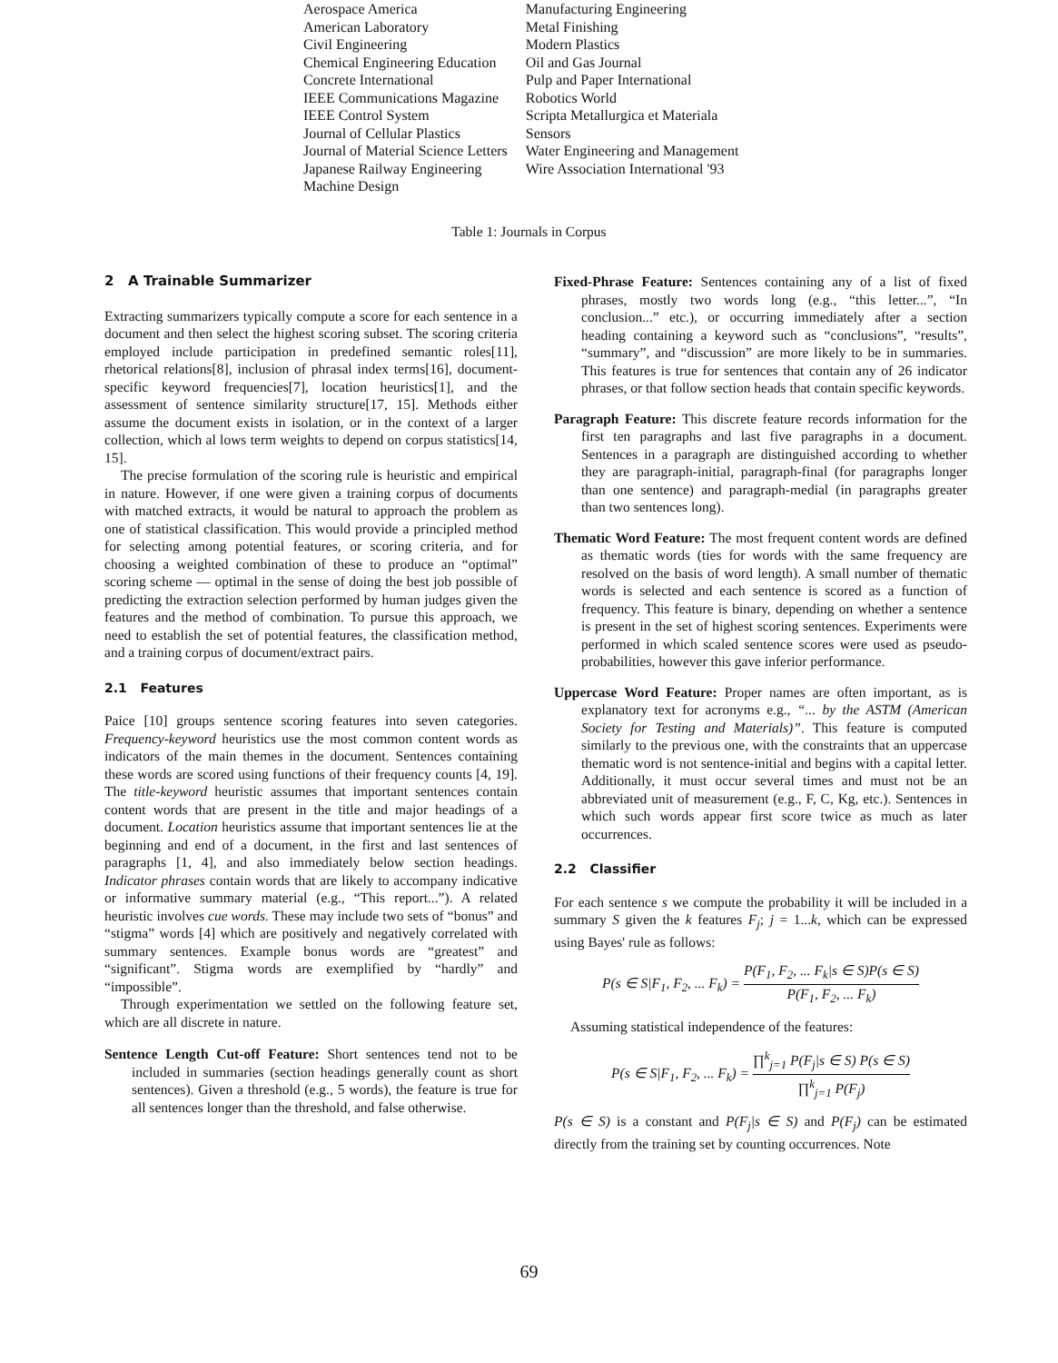| Aerospace America American Laboratory Civil Engineering Chemical Engineering Education Concrete International IEEE Communications Magazine IEEE Control System Journal of Cellular Plastics Journal of Material Science Letters Japanese Railway Engineering Machine Design | Manufacturing Engineering Metal Finishing Modern Plastics Oil and Gas Journal Pulp and Paper International Robotics World Scripta Metallurgica et Materiala Sensors Water Engineering and Management Wire Association International '93 |
Table 1: Journals in Corpus
2 A Trainable Summarizer
Extracting summarizers typically compute a score for each sentence in a document and then select the highest scoring subset. The scoring criteria employed include participation in predefined semantic roles[11], rhetorical relations[8], inclusion of phrasal index terms[16], document-specific keyword frequencies[7], location heuristics[1], and the assessment of sentence similarity structure[17, 15]. Methods either assume the document exists in isolation, or in the context of a larger collection, which al lows term weights to depend on corpus statistics[14, 15].
The precise formulation of the scoring rule is heuristic and empirical in nature. However, if one were given a training corpus of documents with matched extracts, it would be natural to approach the problem as one of statistical classification. This would provide a principled method for selecting among potential features, or scoring criteria, and for choosing a weighted combination of these to produce an “optimal” scoring scheme — optimal in the sense of doing the best job possible of predicting the extraction selection performed by human judges given the features and the method of combination. To pursue this approach, we need to establish the set of potential features, the classification method, and a training corpus of document/extract pairs.
2.1 Features
Paice [10] groups sentence scoring features into seven categories. Frequency-keyword heuristics use the most common content words as indicators of the main themes in the document. Sentences containing these words are scored using functions of their frequency counts [4, 19]. The title-keyword heuristic assumes that important sentences contain content words that are present in the title and major headings of a document. Location heuristics assume that important sentences lie at the beginning and end of a document, in the first and last sentences of paragraphs [1, 4], and also immediately below section headings. Indicator phrases contain words that are likely to accompany indicative or informative summary material (e.g., “This report...”). A related heuristic involves cue words. These may include two sets of “bonus” and “stigma” words [4] which are positively and negatively correlated with summary sentences. Example bonus words are “greatest” and “significant”. Stigma words are exemplified by “hardly” and “impossible”.
Through experimentation we settled on the following feature set, which are all discrete in nature.
Sentence Length Cut-off Feature: Short sentences tend not to be included in summaries (section headings generally count as short sentences). Given a threshold (e.g., 5 words), the feature is true for all sentences longer than the threshold, and false otherwise.
Fixed-Phrase Feature: Sentences containing any of a list of fixed phrases, mostly two words long (e.g., “this letter...”, “In conclusion...” etc.), or occurring immediately after a section heading containing a keyword such as “conclusions”, “results”, “summary”, and “discussion” are more likely to be in summaries. This features is true for sentences that contain any of 26 indicator phrases, or that follow section heads that contain specific keywords.
Paragraph Feature: This discrete feature records information for the first ten paragraphs and last five paragraphs in a document. Sentences in a paragraph are distinguished according to whether they are paragraph-initial, paragraph-final (for paragraphs longer than one sentence) and paragraph-medial (in paragraphs greater than two sentences long).
Thematic Word Feature: The most frequent content words are defined as thematic words (ties for words with the same frequency are resolved on the basis of word length). A small number of thematic words is selected and each sentence is scored as a function of frequency. This feature is binary, depending on whether a sentence is present in the set of highest scoring sentences. Experiments were performed in which scaled sentence scores were used as pseudo-probabilities, however this gave inferior performance.
Uppercase Word Feature: Proper names are often important, as is explanatory text for acronyms e.g., “... by the ASTM (American Society for Testing and Materials)”. This feature is computed similarly to the previous one, with the constraints that an uppercase thematic word is not sentence-initial and begins with a capital letter. Additionally, it must occur several times and must not be an abbreviated unit of measurement (e.g., F, C, Kg, etc.). Sentences in which such words appear first score twice as much as later occurrences.
2.2 Classifier
For each sentence s we compute the probability it will be included in a summary S given the k features F<sub>j</sub>; j = 1...k, which can be expressed using Bayes' rule as follows:
P(s ∈ S|F<sub>1</sub>, F<sub>2</sub>, ... F<sub>k</sub>) = P(F<sub>1</sub>, F<sub>2</sub>, ... F<sub>k</sub>|s ∈ S)P(s ∈ S) P(F<sub>1</sub>, F<sub>2</sub>, ... F<sub>k</sub>)
Assuming statistical independence of the features:
P(s ∈ S|F<sub>1</sub>, F<sub>2</sub>, ... F<sub>k</sub>) = ∏<sup>k</sup><sub>j=1</sub> P(F<sub>j</sub>|s ∈ S) P(s ∈ S) ∏<sup>k</sup><sub>j=1</sub> P(F<sub>j</sub>)
P(s ∈ S) is a constant and P(F<sub>j</sub>|s ∈ S) and P(F<sub>j</sub>) can be estimated directly from the training set by counting occurrences. Note
69